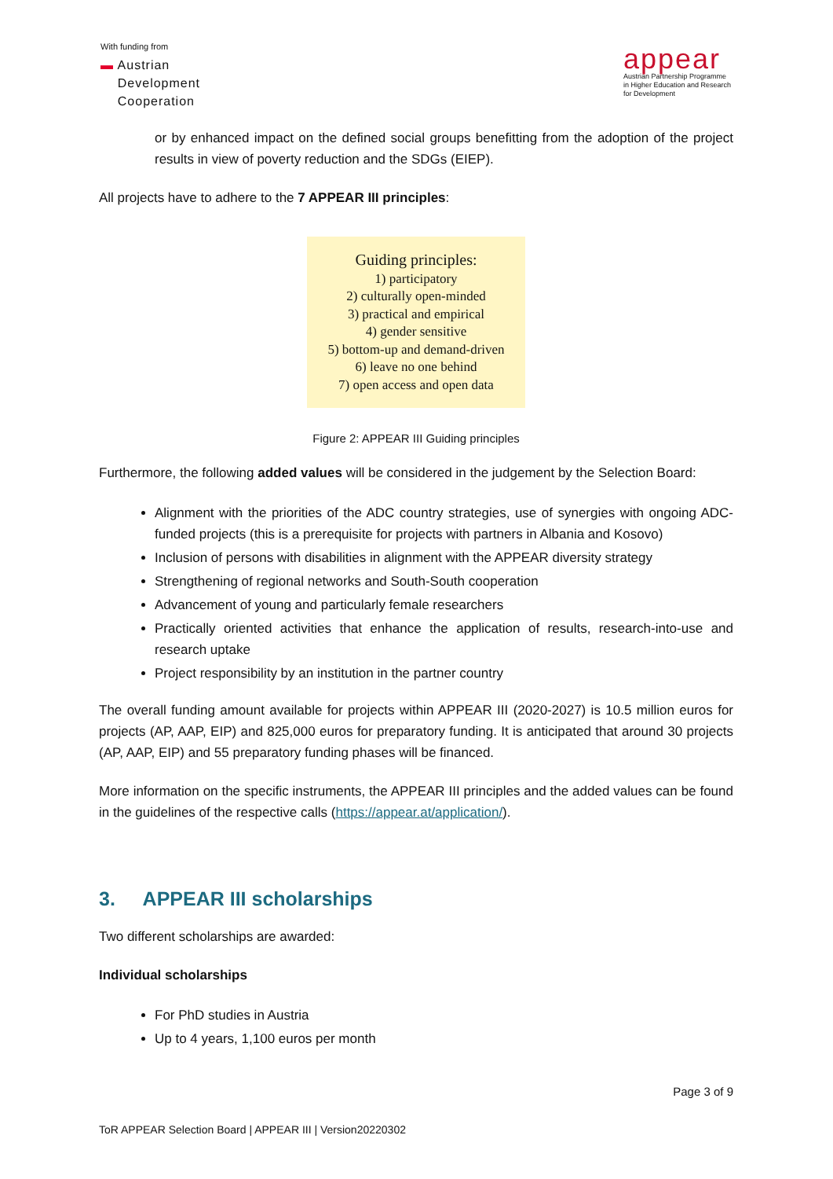With funding from
▬ Austrian
Development
Cooperation
appear
Austrian Partnership Programme
in Higher Education and Research
for Development
or by enhanced impact on the defined social groups benefitting from the adoption of the project results in view of poverty reduction and the SDGs (EIEP).
All projects have to adhere to the 7 APPEAR III principles:
Guiding principles:
1) participatory
2) culturally open-minded
3) practical and empirical
4) gender sensitive
5) bottom-up and demand-driven
6) leave no one behind
7) open access and open data
Figure 2: APPEAR III Guiding principles
Furthermore, the following added values will be considered in the judgement by the Selection Board:
Alignment with the priorities of the ADC country strategies, use of synergies with ongoing ADC-funded projects (this is a prerequisite for projects with partners in Albania and Kosovo)
Inclusion of persons with disabilities in alignment with the APPEAR diversity strategy
Strengthening of regional networks and South-South cooperation
Advancement of young and particularly female researchers
Practically oriented activities that enhance the application of results, research-into-use and research uptake
Project responsibility by an institution in the partner country
The overall funding amount available for projects within APPEAR III (2020-2027) is 10.5 million euros for projects (AP, AAP, EIP) and 825,000 euros for preparatory funding. It is anticipated that around 30 projects (AP, AAP, EIP) and 55 preparatory funding phases will be financed.
More information on the specific instruments, the APPEAR III principles and the added values can be found in the guidelines of the respective calls (https://appear.at/application/).
3. APPEAR III scholarships
Two different scholarships are awarded:
Individual scholarships
For PhD studies in Austria
Up to 4 years, 1,100 euros per month
Page 3 of 9
ToR APPEAR Selection Board | APPEAR III | Version20220302